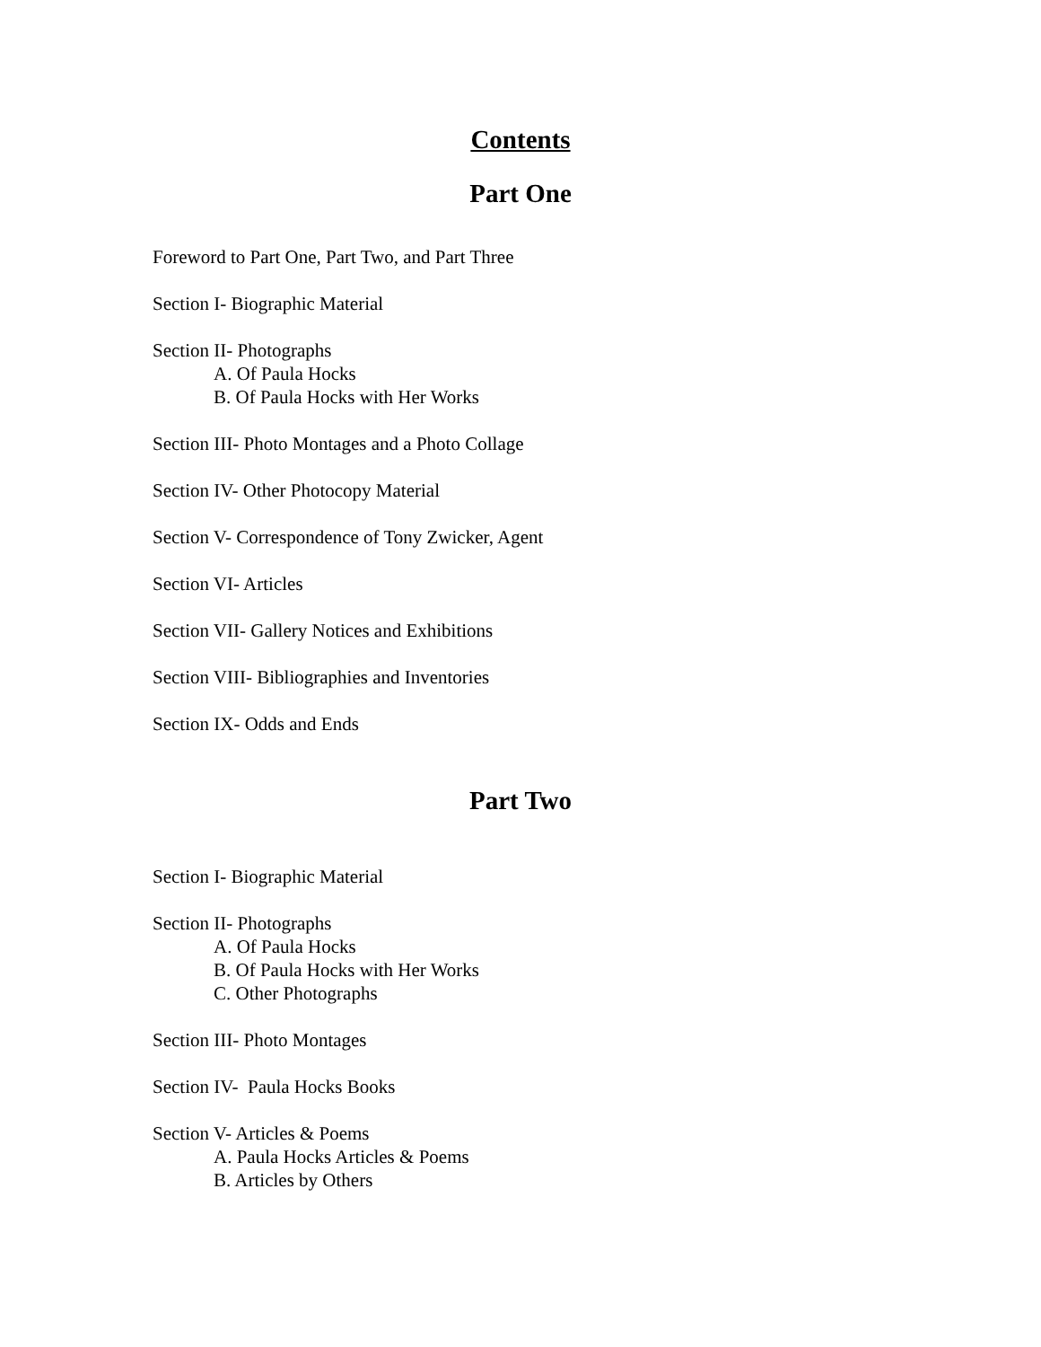Contents
Part One
Foreword to Part One, Part Two, and Part Three
Section I- Biographic Material
Section II- Photographs
A. Of Paula Hocks
B. Of Paula Hocks with Her Works
Section III- Photo Montages and a Photo Collage
Section IV- Other Photocopy Material
Section V- Correspondence of Tony Zwicker, Agent
Section VI- Articles
Section VII- Gallery Notices and Exhibitions
Section VIII- Bibliographies and Inventories
Section IX- Odds and Ends
Part Two
Section I- Biographic Material
Section II- Photographs
A. Of Paula Hocks
B. Of Paula Hocks with Her Works
C. Other Photographs
Section III- Photo Montages
Section IV- Paula Hocks Books
Section V- Articles & Poems
A. Paula Hocks Articles & Poems
B. Articles by Others